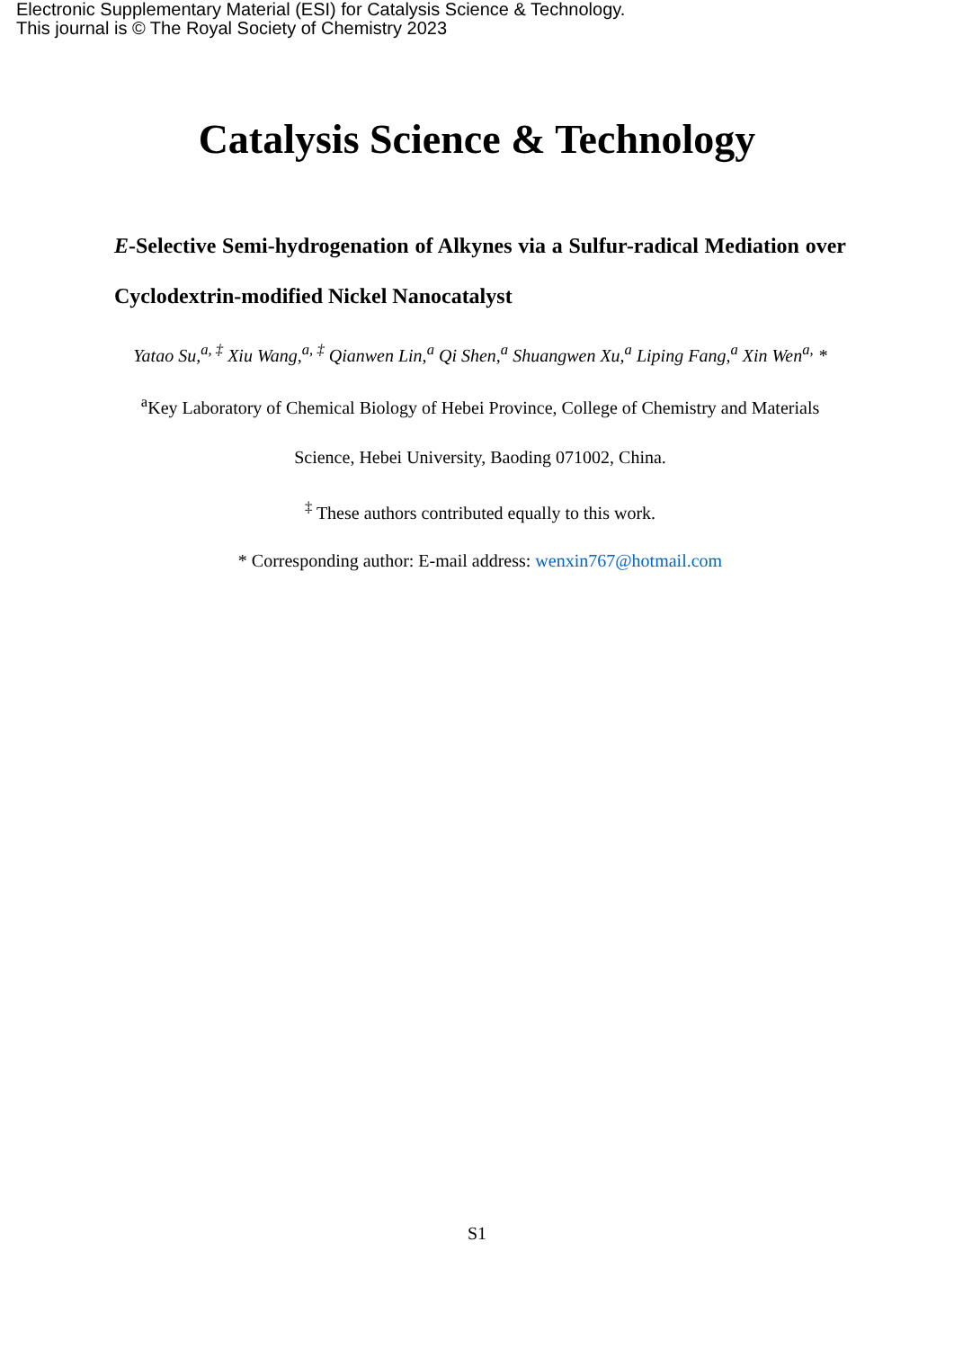Electronic Supplementary Material (ESI) for Catalysis Science & Technology.
This journal is © The Royal Society of Chemistry 2023
Catalysis Science & Technology
E-Selective Semi-hydrogenation of Alkynes via a Sulfur-radical Mediation over Cyclodextrin-modified Nickel Nanocatalyst
Yatao Su,<sup>a, ‡</sup> Xiu Wang,<sup>a, ‡</sup> Qianwen Lin,<sup>a</sup> Qi Shen,<sup>a</sup> Shuangwen Xu,<sup>a</sup> Liping Fang,<sup>a</sup> Xin Wen<sup>a,</sup> *
<sup>a</sup> Key Laboratory of Chemical Biology of Hebei Province, College of Chemistry and Materials Science, Hebei University, Baoding 071002, China.
<sup>‡</sup> These authors contributed equally to this work.
* Corresponding author: E-mail address: wenxin767@hotmail.com
S1